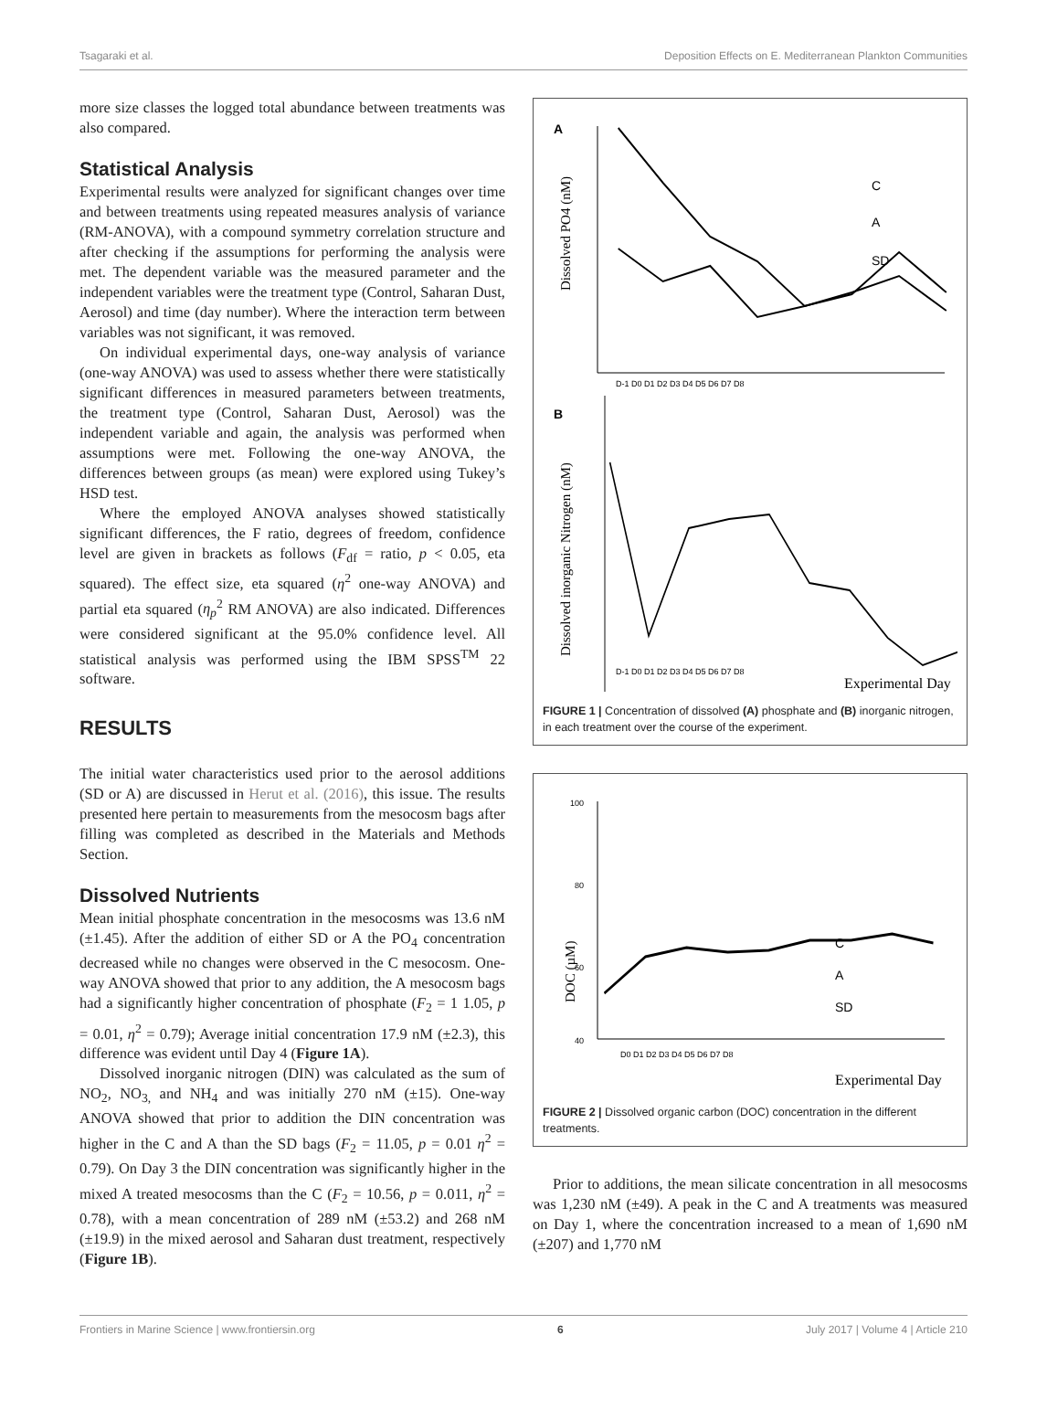Tsagaraki et al. Deposition Effects on E. Mediterranean Plankton Communities
more size classes the logged total abundance between treatments was also compared.
Statistical Analysis
Experimental results were analyzed for significant changes over time and between treatments using repeated measures analysis of variance (RM-ANOVA), with a compound symmetry correlation structure and after checking if the assumptions for performing the analysis were met. The dependent variable was the measured parameter and the independent variables were the treatment type (Control, Saharan Dust, Aerosol) and time (day number). Where the interaction term between variables was not significant, it was removed.
On individual experimental days, one-way analysis of variance (one-way ANOVA) was used to assess whether there were statistically significant differences in measured parameters between treatments, the treatment type (Control, Saharan Dust, Aerosol) was the independent variable and again, the analysis was performed when assumptions were met. Following the one-way ANOVA, the differences between groups (as mean) were explored using Tukey’s HSD test.
Where the employed ANOVA analyses showed statistically significant differences, the F ratio, degrees of freedom, confidence level are given in brackets as follows (F<sub>df</sub> = ratio, p < 0.05, eta squared). The effect size, eta squared (η<sup>2</sup> one-way ANOVA) and partial eta squared (η<sub>p</sub><sup>2</sup> RM ANOVA) are also indicated. Differences were considered significant at the 95.0% confidence level. All statistical analysis was performed using the IBM SPSS<sup>TM</sup> 22 software.
RESULTS
The initial water characteristics used prior to the aerosol additions (SD or A) are discussed in Herut et al. (2016), this issue. The results presented here pertain to measurements from the mesocosm bags after filling was completed as described in the Materials and Methods Section.
Dissolved Nutrients
Mean initial phosphate concentration in the mesocosms was 13.6 nM (±1.45). After the addition of either SD or A the PO<sub>4</sub> concentration decreased while no changes were observed in the C mesocosm. One-way ANOVA showed that prior to any addition, the A mesocosm bags had a significantly higher concentration of phosphate (F<sub>2</sub> = 1 1.05, p = 0.01, η<sup>2</sup> = 0.79); Average initial concentration 17.9 nM (±2.3), this difference was evident until Day 4 (Figure 1A).
Dissolved inorganic nitrogen (DIN) was calculated as the sum of NO<sub>2</sub>, NO<sub>3,</sub> and NH<sub>4</sub> and was initially 270 nM (±15). One-way ANOVA showed that prior to addition the DIN concentration was higher in the C and A than the SD bags (F<sub>2</sub> = 11.05, p = 0.01 η<sup>2</sup> = 0.79). On Day 3 the DIN concentration was significantly higher in the mixed A treated mesocosms than the C (F<sub>2</sub> = 10.56, p = 0.011, η<sup>2</sup> = 0.78), with a mean concentration of 289 nM (±53.2) and 268 nM (±19.9) in the mixed aerosol and Saharan dust treatment, respectively (Figure 1B).
A
Dissolved PO4 (nM)
D-1 D0 D1 D2 D3 D4 D5 D6 D7 D8
C
A
SD
B
Dissolved inorganic Nitrogen (nM)
D-1 D0 D1 D2 D3 D4 D5 D6 D7 D8
Experimental Day
FIGURE 1 | Concentration of dissolved (A) phosphate and (B) inorganic nitrogen, in each treatment over the course of the experiment.
DOC (µM)
100
80
60
40
C
A
SD
D0 D1 D2 D3 D4 D5 D6 D7 D8
Experimental Day
FIGURE 2 | Dissolved organic carbon (DOC) concentration in the different treatments.
Prior to additions, the mean silicate concentration in all mesocosms was 1,230 nM (±49). A peak in the C and A treatments was measured on Day 1, where the concentration increased to a mean of 1,690 nM (±207) and 1,770 nM
Frontiers in Marine Science | www.frontiersin.org 6 July 2017 | Volume 4 | Article 210